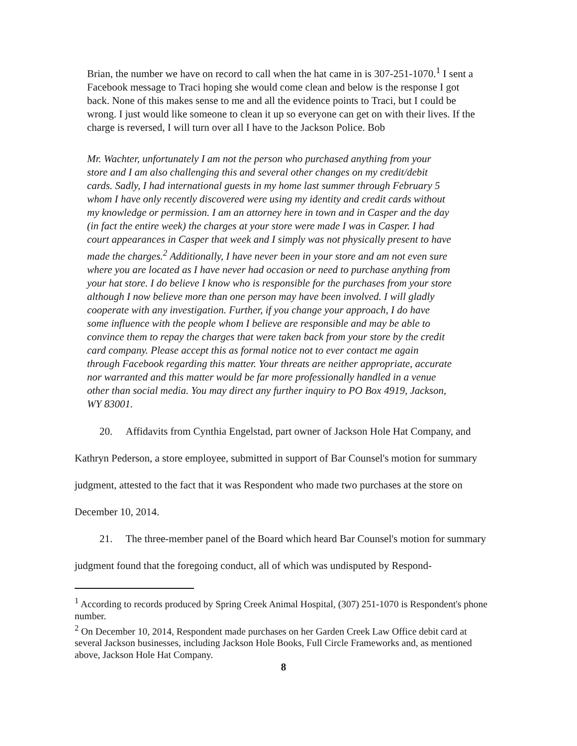Brian, the number we have on record to call when the hat came in is 307-251-1070.<sup>1</sup> I sent a Facebook message to Traci hoping she would come clean and below is the response I got back. None of this makes sense to me and all the evidence points to Traci, but I could be wrong. I just would like someone to clean it up so everyone can get on with their lives. If the charge is reversed, I will turn over all I have to the Jackson Police. Bob
Mr. Wachter, unfortunately I am not the person who purchased anything from your store and I am also challenging this and several other changes on my credit/debit cards. Sadly, I had international guests in my home last summer through February 5 whom I have only recently discovered were using my identity and credit cards without my knowledge or permission. I am an attorney here in town and in Casper and the day (in fact the entire week) the charges at your store were made I was in Casper. I had court appearances in Casper that week and I simply was not physically present to have made the charges.<sup>2</sup> Additionally, I have never been in your store and am not even sure where you are located as I have never had occasion or need to purchase anything from your hat store. I do believe I know who is responsible for the purchases from your store although I now believe more than one person may have been involved. I will gladly cooperate with any investigation. Further, if you change your approach, I do have some influence with the people whom I believe are responsible and may be able to convince them to repay the charges that were taken back from your store by the credit card company. Please accept this as formal notice not to ever contact me again through Facebook regarding this matter. Your threats are neither appropriate, accurate nor warranted and this matter would be far more professionally handled in a venue other than social media. You may direct any further inquiry to PO Box 4919, Jackson, WY 83001.
20. Affidavits from Cynthia Engelstad, part owner of Jackson Hole Hat Company, and Kathryn Pederson, a store employee, submitted in support of Bar Counsel's motion for summary judgment, attested to the fact that it was Respondent who made two purchases at the store on December 10, 2014.
21. The three-member panel of the Board which heard Bar Counsel's motion for summary judgment found that the foregoing conduct, all of which was undisputed by Respond-
<sup>1</sup> According to records produced by Spring Creek Animal Hospital, (307) 251-1070 is Respondent's phone number.
<sup>2</sup> On December 10, 2014, Respondent made purchases on her Garden Creek Law Office debit card at several Jackson businesses, including Jackson Hole Books, Full Circle Frameworks and, as mentioned above, Jackson Hole Hat Company.
8